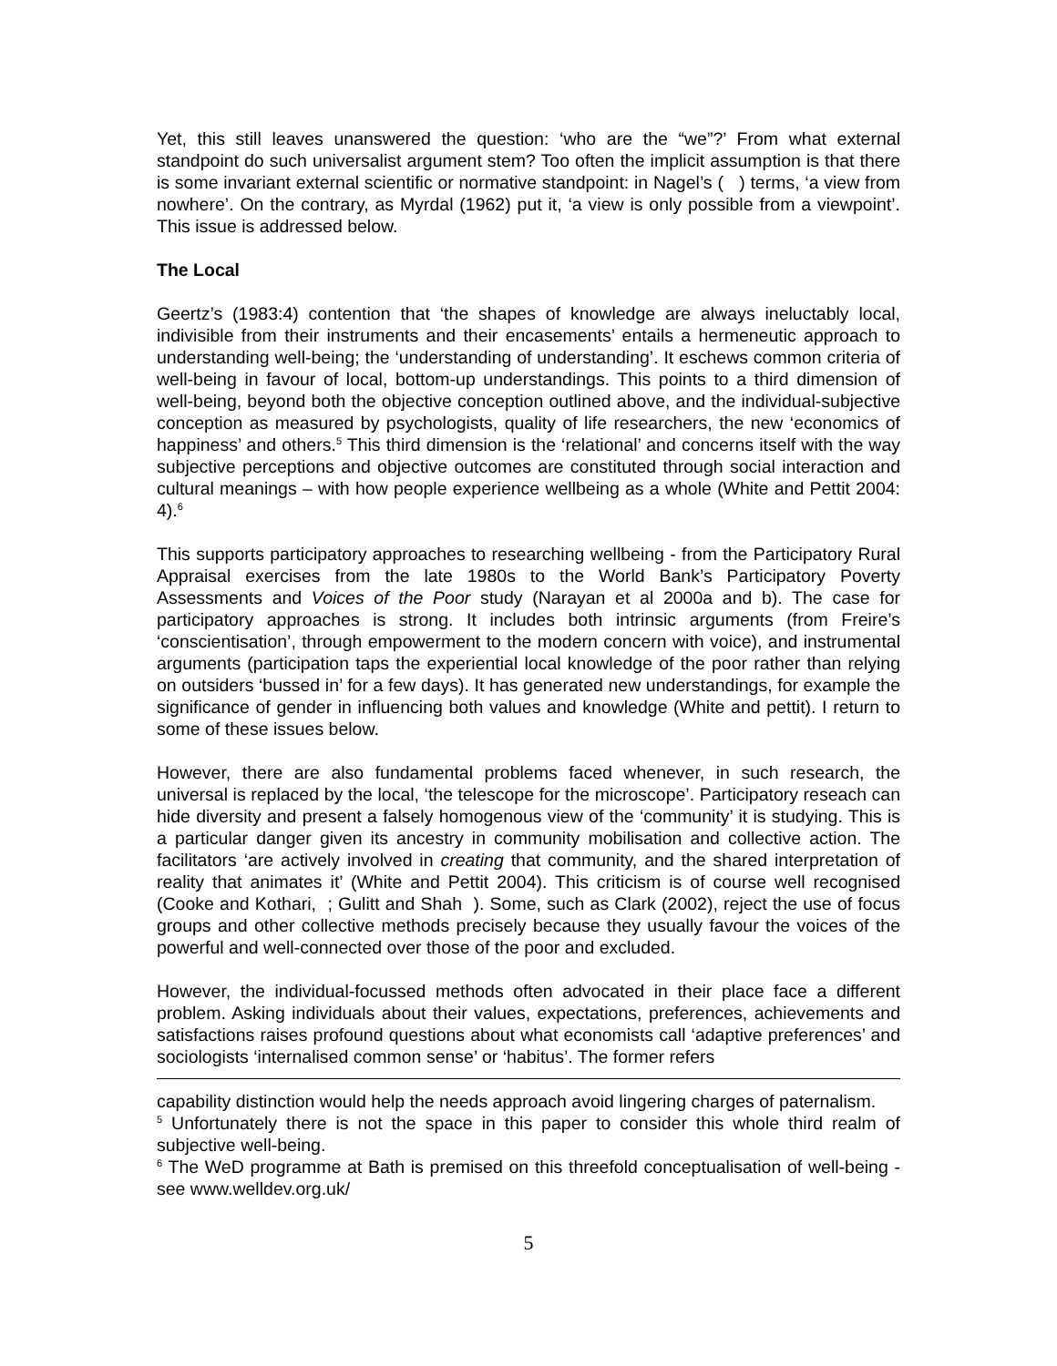Yet, this still leaves unanswered the question: ‘who are the “we”?’ From what external standpoint do such universalist argument stem? Too often the implicit assumption is that there is some invariant external scientific or normative standpoint: in Nagel’s ( ) terms, ‘a view from nowhere’. On the contrary, as Myrdal (1962) put it, ‘a view is only possible from a viewpoint’. This issue is addressed below.
The Local
Geertz’s (1983:4) contention that ‘the shapes of knowledge are always ineluctably local, indivisible from their instruments and their encasements’ entails a hermeneutic approach to understanding well-being; the ‘understanding of understanding’. It eschews common criteria of well-being in favour of local, bottom-up understandings. This points to a third dimension of well-being, beyond both the objective conception outlined above, and the individual-subjective conception as measured by psychologists, quality of life researchers, the new ‘economics of happiness’ and others.<sup>5</sup> This third dimension is the ‘relational’ and concerns itself with the way subjective perceptions and objective outcomes are constituted through social interaction and cultural meanings – with how people experience wellbeing as a whole (White and Pettit 2004: 4).<sup>6</sup>
This supports participatory approaches to researching wellbeing - from the Participatory Rural Appraisal exercises from the late 1980s to the World Bank’s Participatory Poverty Assessments and Voices of the Poor study (Narayan et al 2000a and b). The case for participatory approaches is strong. It includes both intrinsic arguments (from Freire’s ‘conscientisation’, through empowerment to the modern concern with voice), and instrumental arguments (participation taps the experiential local knowledge of the poor rather than relying on outsiders ‘bussed in’ for a few days). It has generated new understandings, for example the significance of gender in influencing both values and knowledge (White and pettit). I return to some of these issues below.
However, there are also fundamental problems faced whenever, in such research, the universal is replaced by the local, ‘the telescope for the microscope’. Participatory reseach can hide diversity and present a falsely homogenous view of the ‘community’ it is studying. This is a particular danger given its ancestry in community mobilisation and collective action. The facilitators ‘are actively involved in creating that community, and the shared interpretation of reality that animates it’ (White and Pettit 2004). This criticism is of course well recognised (Cooke and Kothari, ; Gulitt and Shah ). Some, such as Clark (2002), reject the use of focus groups and other collective methods precisely because they usually favour the voices of the powerful and well-connected over those of the poor and excluded.
However, the individual-focussed methods often advocated in their place face a different problem. Asking individuals about their values, expectations, preferences, achievements and satisfactions raises profound questions about what economists call ‘adaptive preferences’ and sociologists ‘internalised common sense’ or ‘habitus’. The former refers
capability distinction would help the needs approach avoid lingering charges of paternalism.
<sup>5</sup> Unfortunately there is not the space in this paper to consider this whole third realm of subjective well-being.
<sup>6</sup> The WeD programme at Bath is premised on this threefold conceptualisation of well-being - see www.welldev.org.uk/
5